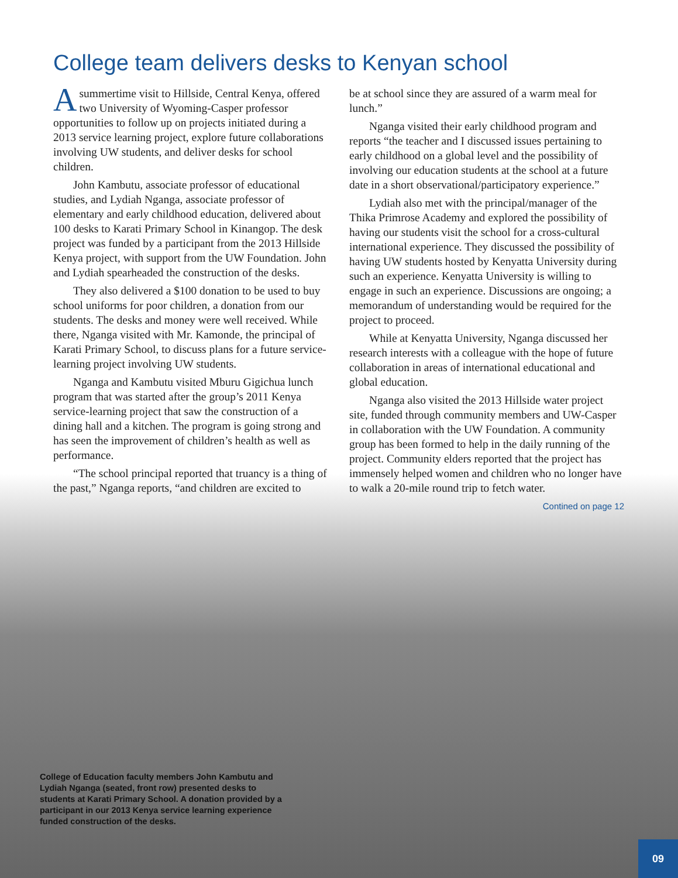College team delivers desks to Kenyan school
Asummertime visit to Hillside, Central Kenya, offered two University of Wyoming-Casper professor opportunities to follow up on projects initiated during a 2013 service learning project, explore future collaborations involving UW students, and deliver desks for school children.
John Kambutu, associate professor of educational studies, and Lydiah Nganga, associate professor of elementary and early childhood education, delivered about 100 desks to Karati Primary School in Kinangop. The desk project was funded by a participant from the 2013 Hillside Kenya project, with support from the UW Foundation. John and Lydiah spearheaded the construction of the desks.
They also delivered a $100 donation to be used to buy school uniforms for poor children, a donation from our students. The desks and money were well received. While there, Nganga visited with Mr. Kamonde, the principal of Karati Primary School, to discuss plans for a future service-learning project involving UW students.
Nganga and Kambutu visited Mburu Gigichua lunch program that was started after the group’s 2011 Kenya service-learning project that saw the construction of a dining hall and a kitchen. The program is going strong and has seen the improvement of children’s health as well as performance.
“The school principal reported that truancy is a thing of the past,” Nganga reports, “and children are excited to
be at school since they are assured of a warm meal for lunch.”
Nganga visited their early childhood program and reports “the teacher and I discussed issues pertaining to early childhood on a global level and the possibility of involving our education students at the school at a future date in a short observational/participatory experience.”
Lydiah also met with the principal/manager of the Thika Primrose Academy and explored the possibility of having our students visit the school for a cross-cultural international experience. They discussed the possibility of having UW students hosted by Kenyatta University during such an experience. Kenyatta University is willing to engage in such an experience. Discussions are ongoing; a memorandum of understanding would be required for the project to proceed.
While at Kenyatta University, Nganga discussed her research interests with a colleague with the hope of future collaboration in areas of international educational and global education.
Nganga also visited the 2013 Hillside water project site, funded through community members and UW-Casper in collaboration with the UW Foundation. A community group has been formed to help in the daily running of the project. Community elders reported that the project has immensely helped women and children who no longer have to walk a 20-mile round trip to fetch water.
Contined on page 12
College of Education faculty members John Kambutu and Lydiah Nganga (seated, front row) presented desks to students at Karati Primary School. A donation provided by a participant in our 2013 Kenya service learning experience funded construction of the desks.
09